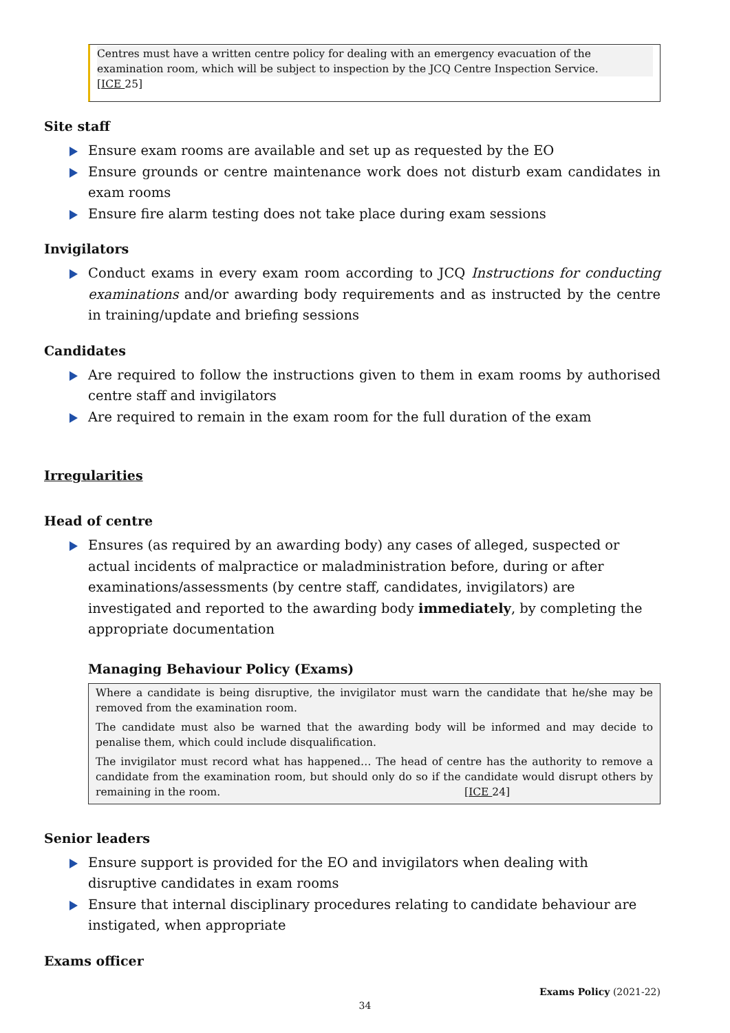Centres must have a written centre policy for dealing with an emergency evacuation of the examination room, which will be subject to inspection by the JCQ Centre Inspection Service.
[ICE 25]
Site staff
Ensure exam rooms are available and set up as requested by the EO
Ensure grounds or centre maintenance work does not disturb exam candidates in exam rooms
Ensure fire alarm testing does not take place during exam sessions
Invigilators
Conduct exams in every exam room according to JCQ Instructions for conducting examinations and/or awarding body requirements and as instructed by the centre in training/update and briefing sessions
Candidates
Are required to follow the instructions given to them in exam rooms by authorised centre staff and invigilators
Are required to remain in the exam room for the full duration of the exam
Irregularities
Head of centre
Ensures (as required by an awarding body) any cases of alleged, suspected or actual incidents of malpractice or maladministration before, during or after examinations/assessments (by centre staff, candidates, invigilators) are investigated and reported to the awarding body immediately, by completing the appropriate documentation
Managing Behaviour Policy (Exams)
Where a candidate is being disruptive, the invigilator must warn the candidate that he/she may be removed from the examination room.
The candidate must also be warned that the awarding body will be informed and may decide to penalise them, which could include disqualification.
The invigilator must record what has happened… The head of centre has the authority to remove a candidate from the examination room, but should only do so if the candidate would disrupt others by remaining in the room. [ICE 24]
Senior leaders
Ensure support is provided for the EO and invigilators when dealing with disruptive candidates in exam rooms
Ensure that internal disciplinary procedures relating to candidate behaviour are instigated, when appropriate
Exams officer
Exams Policy (2021-22)
34